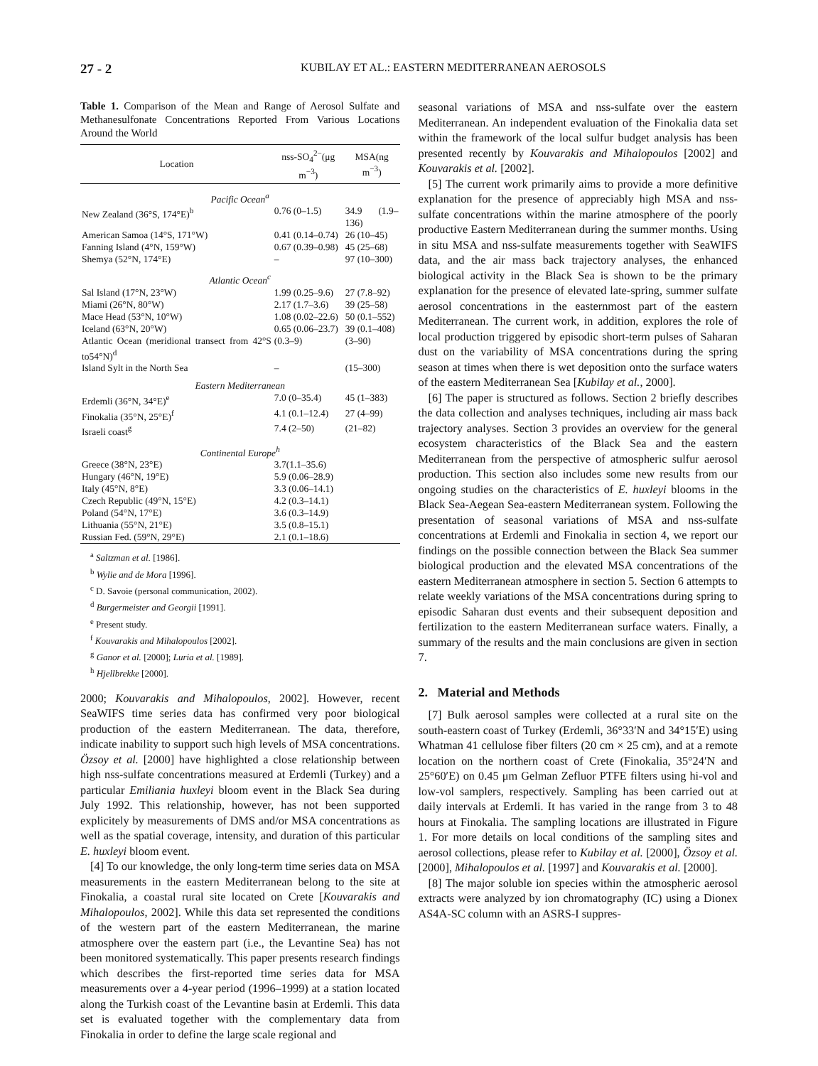27 - 2 KUBILAY ET AL.: EASTERN MEDITERRANEAN AEROSOLS
Table 1. Comparison of the Mean and Range of Aerosol Sulfate and Methanesulfonate Concentrations Reported From Various Locations Around the World
| Location | nss-SO<sub>4</sub><sup>2−</sup>(μg m<sup>−3</sup>) | MSA(ng m<sup>−3</sup>) |
| --- | --- | --- |
| Pacific Ocean<sup>a</sup> | | |
| New Zealand (36°S, 174°E)<sup>b</sup> | 0.76 (0–1.5) | 34.9 (1.9–136) |
| American Samoa (14°S, 171°W) | 0.41 (0.14–0.74) | 26 (10–45) |
| Fanning Island (4°N, 159°W) | 0.67 (0.39–0.98) | 45 (25–68) |
| Shemya (52°N, 174°E) | – | 97 (10–300) |
| Atlantic Ocean<sup>c</sup> | | |
| Sal Island (17°N, 23°W) | 1.99 (0.25–9.6) | 27 (7.8–92) |
| Miami (26°N, 80°W) | 2.17 (1.7–3.6) | 39 (25–58) |
| Mace Head (53°N, 10°W) | 1.08 (0.02–22.6) | 50 (0.1–552) |
| Iceland (63°N, 20°W) | 0.65 (0.06–23.7) | 39 (0.1–408) |
| Atlantic Ocean (meridional transect from 42°S to54°N)<sup>d</sup> | (0.3–9) | (3–90) |
| Island Sylt in the North Sea | – | (15–300) |
| Eastern Mediterranean | | |
| Erdemli (36°N, 34°E)<sup>e</sup> | 7.0 (0–35.4) | 45 (1–383) |
| Finokalia (35°N, 25°E)<sup>f</sup> | 4.1 (0.1–12.4) | 27 (4–99) |
| Israeli coast<sup>g</sup> | 7.4 (2–50) | (21–82) |
| Continental Europe<sup>h</sup> | | |
| Greece (38°N, 23°E) | 3.7(1.1–35.6) | |
| Hungary (46°N, 19°E) | 5.9 (0.06–28.9) | |
| Italy (45°N, 8°E) | 3.3 (0.06–14.1) | |
| Czech Republic (49°N, 15°E) | 4.2 (0.3–14.1) | |
| Poland (54°N, 17°E) | 3.6 (0.3–14.9) | |
| Lithuania (55°N, 21°E) | 3.5 (0.8–15.1) | |
| Russian Fed. (59°N, 29°E) | 2.1 (0.1–18.6) | |
<sup>a</sup> Saltzman et al. [1986].
<sup>b</sup> Wylie and de Mora [1996].
<sup>c</sup> D. Savoie (personal communication, 2002).
<sup>d</sup> Burgermeister and Georgii [1991].
<sup>e</sup> Present study.
<sup>f</sup> Kouvarakis and Mihalopoulos [2002].
<sup>g</sup> Ganor et al. [2000]; Luria et al. [1989].
<sup>h</sup> Hjellbrekke [2000].
2000; Kouvarakis and Mihalopoulos, 2002]. However, recent SeaWIFS time series data has confirmed very poor biological production of the eastern Mediterranean. The data, therefore, indicate inability to support such high levels of MSA concentrations. Özsoy et al. [2000] have highlighted a close relationship between high nss-sulfate concentrations measured at Erdemli (Turkey) and a particular Emiliania huxleyi bloom event in the Black Sea during July 1992. This relationship, however, has not been supported explicitely by measurements of DMS and/or MSA concentrations as well as the spatial coverage, intensity, and duration of this particular E. huxleyi bloom event.
[4] To our knowledge, the only long-term time series data on MSA measurements in the eastern Mediterranean belong to the site at Finokalia, a coastal rural site located on Crete [Kouvarakis and Mihalopoulos, 2002]. While this data set represented the conditions of the western part of the eastern Mediterranean, the marine atmosphere over the eastern part (i.e., the Levantine Sea) has not been monitored systematically. This paper presents research findings which describes the first-reported time series data for MSA measurements over a 4-year period (1996–1999) at a station located along the Turkish coast of the Levantine basin at Erdemli. This data set is evaluated together with the complementary data from Finokalia in order to define the large scale regional and
seasonal variations of MSA and nss-sulfate over the eastern Mediterranean. An independent evaluation of the Finokalia data set within the framework of the local sulfur budget analysis has been presented recently by Kouvarakis and Mihalopoulos [2002] and Kouvarakis et al. [2002].
[5] The current work primarily aims to provide a more definitive explanation for the presence of appreciably high MSA and nss-sulfate concentrations within the marine atmosphere of the poorly productive Eastern Mediterranean during the summer months. Using in situ MSA and nss-sulfate measurements together with SeaWIFS data, and the air mass back trajectory analyses, the enhanced biological activity in the Black Sea is shown to be the primary explanation for the presence of elevated late-spring, summer sulfate aerosol concentrations in the easternmost part of the eastern Mediterranean. The current work, in addition, explores the role of local production triggered by episodic short-term pulses of Saharan dust on the variability of MSA concentrations during the spring season at times when there is wet deposition onto the surface waters of the eastern Mediterranean Sea [Kubilay et al., 2000].
[6] The paper is structured as follows. Section 2 briefly describes the data collection and analyses techniques, including air mass back trajectory analyses. Section 3 provides an overview for the general ecosystem characteristics of the Black Sea and the eastern Mediterranean from the perspective of atmospheric sulfur aerosol production. This section also includes some new results from our ongoing studies on the characteristics of E. huxleyi blooms in the Black Sea-Aegean Sea-eastern Mediterranean system. Following the presentation of seasonal variations of MSA and nss-sulfate concentrations at Erdemli and Finokalia in section 4, we report our findings on the possible connection between the Black Sea summer biological production and the elevated MSA concentrations of the eastern Mediterranean atmosphere in section 5. Section 6 attempts to relate weekly variations of the MSA concentrations during spring to episodic Saharan dust events and their subsequent deposition and fertilization to the eastern Mediterranean surface waters. Finally, a summary of the results and the main conclusions are given in section 7.
2. Material and Methods
[7] Bulk aerosol samples were collected at a rural site on the south-eastern coast of Turkey (Erdemli, 36°33′N and 34°15′E) using Whatman 41 cellulose fiber filters (20 cm × 25 cm), and at a remote location on the northern coast of Crete (Finokalia, 35°24′N and 25°60′E) on 0.45 μm Gelman Zefluor PTFE filters using hi-vol and low-vol samplers, respectively. Sampling has been carried out at daily intervals at Erdemli. It has varied in the range from 3 to 48 hours at Finokalia. The sampling locations are illustrated in Figure 1. For more details on local conditions of the sampling sites and aerosol collections, please refer to Kubilay et al. [2000], Özsoy et al. [2000], Mihalopoulos et al. [1997] and Kouvarakis et al. [2000].
[8] The major soluble ion species within the atmospheric aerosol extracts were analyzed by ion chromatography (IC) using a Dionex AS4A-SC column with an ASRS-I suppres-